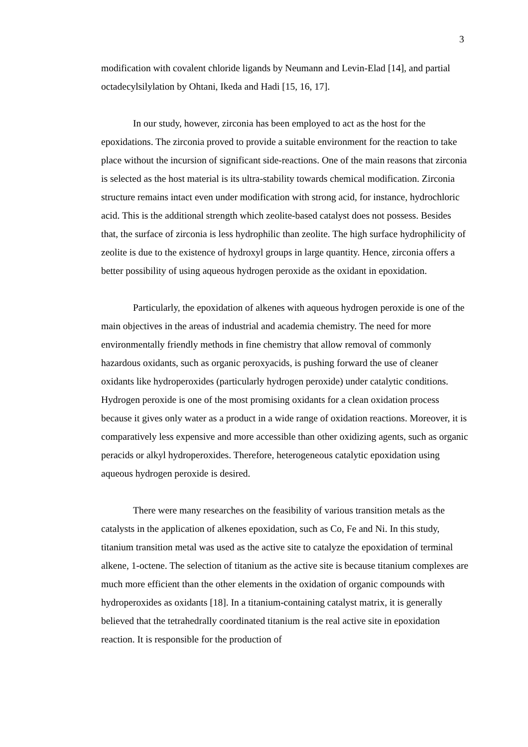3
modification with covalent chloride ligands by Neumann and Levin-Elad [14], and partial octadecylsilylation by Ohtani, Ikeda and Hadi [15, 16, 17].
In our study, however, zirconia has been employed to act as the host for the epoxidations. The zirconia proved to provide a suitable environment for the reaction to take place without the incursion of significant side-reactions. One of the main reasons that zirconia is selected as the host material is its ultra-stability towards chemical modification. Zirconia structure remains intact even under modification with strong acid, for instance, hydrochloric acid. This is the additional strength which zeolite-based catalyst does not possess. Besides that, the surface of zirconia is less hydrophilic than zeolite. The high surface hydrophilicity of zeolite is due to the existence of hydroxyl groups in large quantity. Hence, zirconia offers a better possibility of using aqueous hydrogen peroxide as the oxidant in epoxidation.
Particularly, the epoxidation of alkenes with aqueous hydrogen peroxide is one of the main objectives in the areas of industrial and academia chemistry. The need for more environmentally friendly methods in fine chemistry that allow removal of commonly hazardous oxidants, such as organic peroxyacids, is pushing forward the use of cleaner oxidants like hydroperoxides (particularly hydrogen peroxide) under catalytic conditions. Hydrogen peroxide is one of the most promising oxidants for a clean oxidation process because it gives only water as a product in a wide range of oxidation reactions. Moreover, it is comparatively less expensive and more accessible than other oxidizing agents, such as organic peracids or alkyl hydroperoxides. Therefore, heterogeneous catalytic epoxidation using aqueous hydrogen peroxide is desired.
There were many researches on the feasibility of various transition metals as the catalysts in the application of alkenes epoxidation, such as Co, Fe and Ni. In this study, titanium transition metal was used as the active site to catalyze the epoxidation of terminal alkene, 1-octene. The selection of titanium as the active site is because titanium complexes are much more efficient than the other elements in the oxidation of organic compounds with hydroperoxides as oxidants [18]. In a titanium-containing catalyst matrix, it is generally believed that the tetrahedrally coordinated titanium is the real active site in epoxidation reaction. It is responsible for the production of